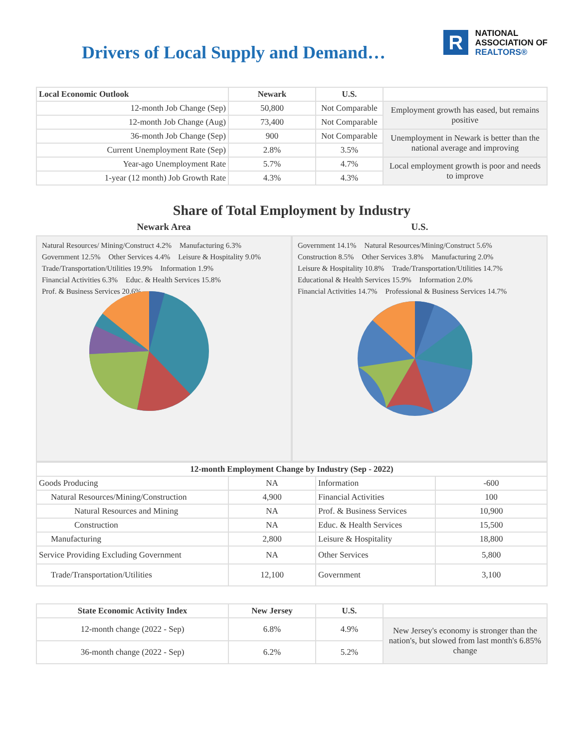Drivers of Local Supply and Demand…
R
NATIONAL
ASSOCIATION OF
REALTORS®
| Local Economic Outlook | Newark | U.S. | |
| --- | --- | --- | --- |
| 12-month Job Change (Sep) | 50,800 | Not Comparable | Employment growth has eased, but remains positive |
| 12-month Job Change (Aug) | 73,400 | Not Comparable | |
| 36-month Job Change (Sep) | 900 | Not Comparable | Unemployment in Newark is better than the national average and improving |
| Current Unemployment Rate (Sep) | 2.8% | 3.5% | |
| Year-ago Unemployment Rate | 5.7% | 4.7% | Local employment growth is poor and needs to improve |
| 1-year (12 month) Job Growth Rate | 4.3% | 4.3% | |
Share of Total Employment by Industry
Newark Area
Natural Resources/ Mining/Construct 4.2% Manufacturing 6.3% Government 12.5% Other Services 4.4% Leisure & Hospitality 9.0% Trade/Transportation/Utilities 19.9% Information 1.9% Financial Activities 6.3% Educ. & Health Services 15.8% Prof. & Business Services 20.6%
U.S.
Government 14.1% Natural Resources/Mining/Construct 5.6% Construction 8.5% Other Services 3.8% Manufacturing 2.0% Leisure & Hospitality 10.8% Trade/Transportation/Utilities 14.7% Educational & Health Services 15.9% Information 2.0% Financial Activities 14.7% Professional & Business Services 14.7%
| 12-month Employment Change by Industry (Sep - 2022) | | | |
| --- | --- | --- | --- |
| Goods Producing | NA | Information | -600 |
| Natural Resources/Mining/Construction | 4,900 | Financial Activities | 100 |
| Natural Resources and Mining | NA | Prof. & Business Services | 10,900 |
| Construction | NA | Educ. & Health Services | 15,500 |
| Manufacturing | 2,800 | Leisure & Hospitality | 18,800 |
| Service Providing Excluding Government | NA | Other Services | 5,800 |
| Trade/Transportation/Utilities | 12,100 | Government | 3,100 |
| State Economic Activity Index | New Jersey | U.S. | |
| --- | --- | --- | --- |
| 12-month change (2022 - Sep) | 6.8% | 4.9% | New Jersey's economy is stronger than the nation's, but slowed from last month's 6.85% change |
| 36-month change (2022 - Sep) | 6.2% | 5.2% | |